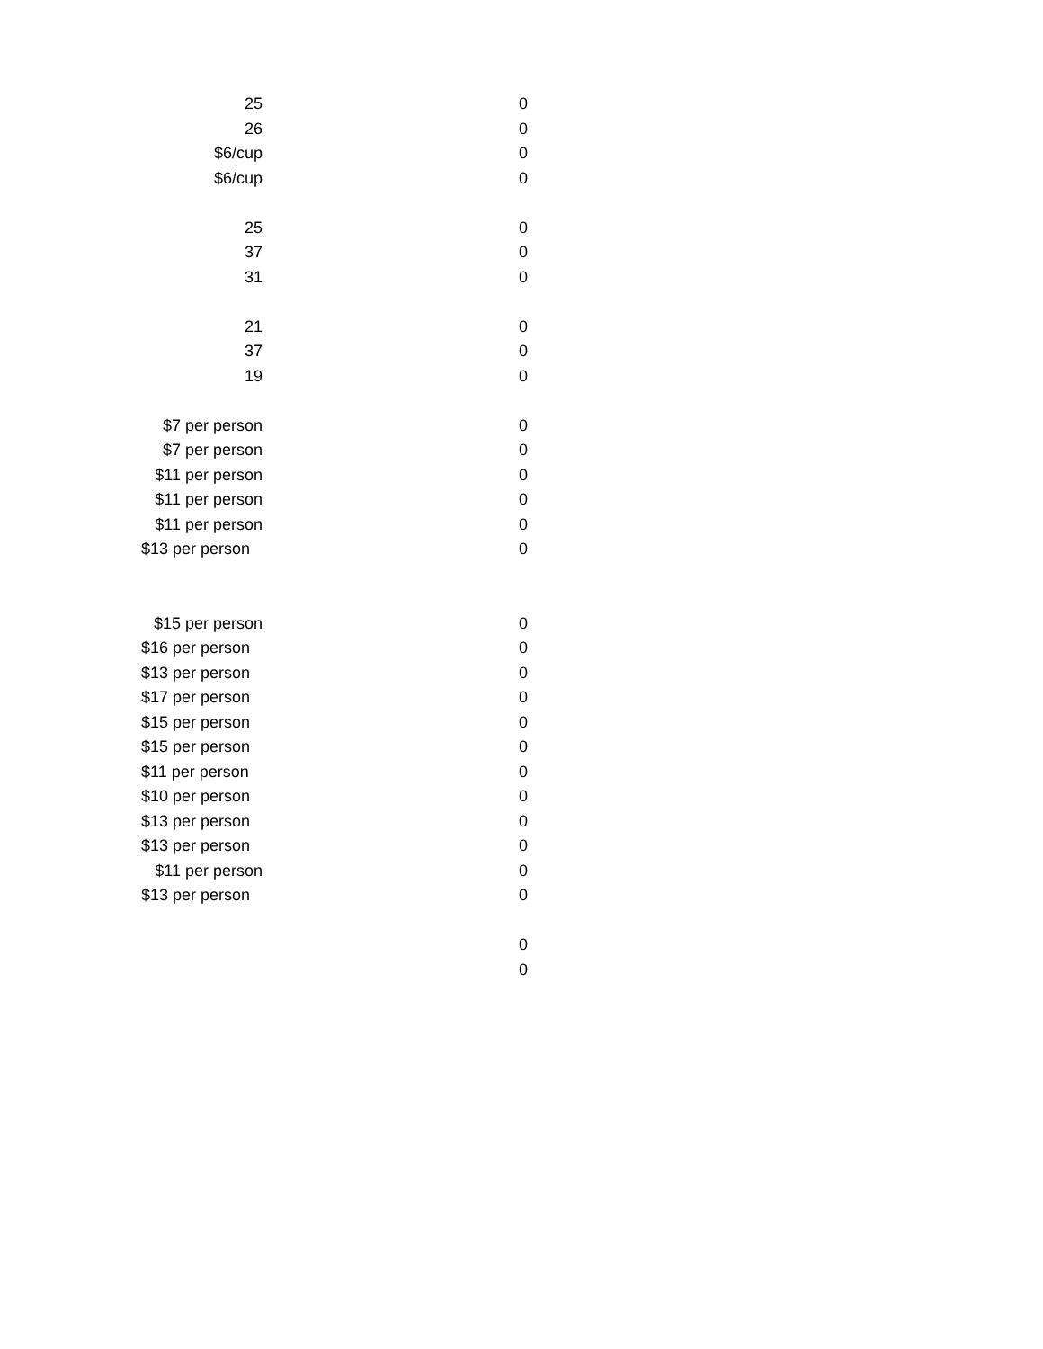| 25 | 0 |
| 26 | 0 |
| $6/cup | 0 |
| $6/cup | 0 |
| 25 | 0 |
| 37 | 0 |
| 31 | 0 |
| 21 | 0 |
| 37 | 0 |
| 19 | 0 |
| $7 per person | 0 |
| $7 per person | 0 |
| $11 per person | 0 |
| $11 per person | 0 |
| $11 per person | 0 |
| $13 per person | 0 |
| $15 per person | 0 |
| $16 per person | 0 |
| $13 per person | 0 |
| $17 per person | 0 |
| $15 per person | 0 |
| $15 per person | 0 |
| $11 per person | 0 |
| $10 per person | 0 |
| $13 per person | 0 |
| $13 per person | 0 |
| $11 per person | 0 |
| $13 per person | 0 |
| | 0 |
| | 0 |